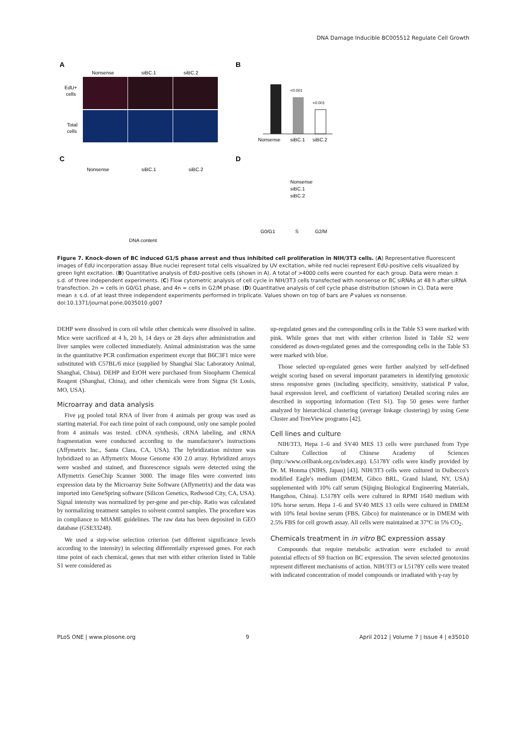DNA Damage Inducible BC005512 Regulate Cell Growth
A
Nonsense
siBC.1
siBC.2
EdU+
cells
Total
cells
B
<0.001
<0.001
Nonsense
siBC.1
siBC.2
C
Nonsense
siBC.1
siBC.2
DNA content
D
Nonsense
siBC.1
siBC.2
G0/G1
S
G2/M
Figure 7. Knock-down of BC induced G1/S phase arrest and thus inhibited cell proliferation in NIH/3T3 cells. (A) Representative fluorescent images of EdU incorporation assay. Blue nuclei represent total cells visualized by UV excitation, while red nuclei represent EdU-positive cells visualized by green light excitation. (B) Quantitative analysis of EdU-positive cells (shown in A). A total of >4000 cells were counted for each group. Data were mean ± s.d. of three independent experiments. (C) Flow cytometric analysis of cell cycle in NIH/3T3 cells transfected with nonsense or BC siRNAs at 48 h after siRNA transfection. 2n = cells in G0/G1 phase, and 4n = cells in G2/M phase. (D) Quantitative analysis of cell cycle phase distribution (shown in C). Data were mean ± s.d. of at least three independent experiments performed in triplicate. Values shown on top of bars are P values vs nonsense.
doi:10.1371/journal.pone.0035010.g007
DEHP were dissolved in corn oil while other chemicals were dissolved in saline. Mice were sacrificed at 4 h, 20 h, 14 days or 28 days after administration and liver samples were collected immediately. Animal administration was the same in the quantitative PCR confirmation experiment except that B6C3F1 mice were substituted with C57BL/6 mice (supplied by Shanghai Slac Laboratory Animal, Shanghai, China). DEHP and EtOH were purchased from Sinopharm Chemical Reagent (Shanghai, China), and other chemicals were from Sigma (St Louis, MO, USA).
Microarray and data analysis
Five μg pooled total RNA of liver from 4 animals per group was used as starting material. For each time point of each compound, only one sample pooled from 4 animals was tested. cDNA synthesis, cRNA labeling, and cRNA fragmentation were conducted according to the manufacturer's instructions (Affymetrix Inc., Santa Clara, CA, USA). The hybridization mixture was hybridized to an Affymetrix Mouse Genome 430 2.0 array. Hybridized arrays were washed and stained, and fluorescence signals were detected using the Affymetrix GeneChip Scanner 3000. The image files were converted into expression data by the Microarray Suite Software (Affymetrix) and the data was imported into GeneSpring software (Silicon Genetics, Redwood City, CA, USA). Signal intensity was normalized by per-gene and per-chip. Ratio was calculated by normalizing treatment samples to solvent control samples. The procedure was in compliance to MIAME guidelines. The raw data has been deposited in GEO database (GSE33248).
We used a step-wise selection criterion (set different significance levels according to the intensity) in selecting differentially expressed genes. For each time point of each chemical, genes that met with either criterion listed in Table S1 were considered as
up-regulated genes and the corresponding cells in the Table S3 were marked with pink. While genes that met with either criterion listed in Table S2 were considered as down-regulated genes and the corresponding cells in the Table S3 were marked with blue.
Those selected up-regulated genes were further analyzed by self-defined weight scoring based on several important parameters in identifying genotoxic stress responsive genes (including specificity, sensitivity, statistical P value, basal expression level, and coefficient of variation) Detailed scoring rules are described in supporting information (Text S1). Top 50 genes were further analyzed by hierarchical clustering (average linkage clustering) by using Gene Cluster and TreeView programs [42].
Cell lines and culture
NIH/3T3, Hepa 1–6 and SV40 MES 13 cells were purchased from Type Culture Collection of Chinese Academy of Sciences (http://www.cellbank.org.cn/index.asp). L5178Y cells were kindly provided by Dr. M. Honma (NIHS, Japan) [43]. NIH/3T3 cells were cultured in Dulbecco's modified Eagle's medium (DMEM, Gibco BRL, Grand Island, NY, USA) supplemented with 10% calf serum (Sijiqing Biological Engineering Materials, Hangzhou, China). L5178Y cells were cultured in RPMI 1640 medium with 10% horse serum. Hepa 1–6 and SV40 MES 13 cells were cultured in DMEM with 10% fetal bovine serum (FBS, Gibco) for maintenance or in DMEM with 2.5% FBS for cell growth assay. All cells were maintained at 37°C in 5% CO<sub>2</sub>.
Chemicals treatment in in vitro BC expression assay
Compounds that require metabolic activation were excluded to avoid potential effects of S9 fraction on BC expression. The seven selected genotoxins represent different mechanisms of action. NIH/3T3 or L5178Y cells were treated with indicated concentration of model compounds or irradiated with γ-ray by
PLoS ONE | www.plosone.org 9 April 2012 | Volume 7 | Issue 4 | e35010